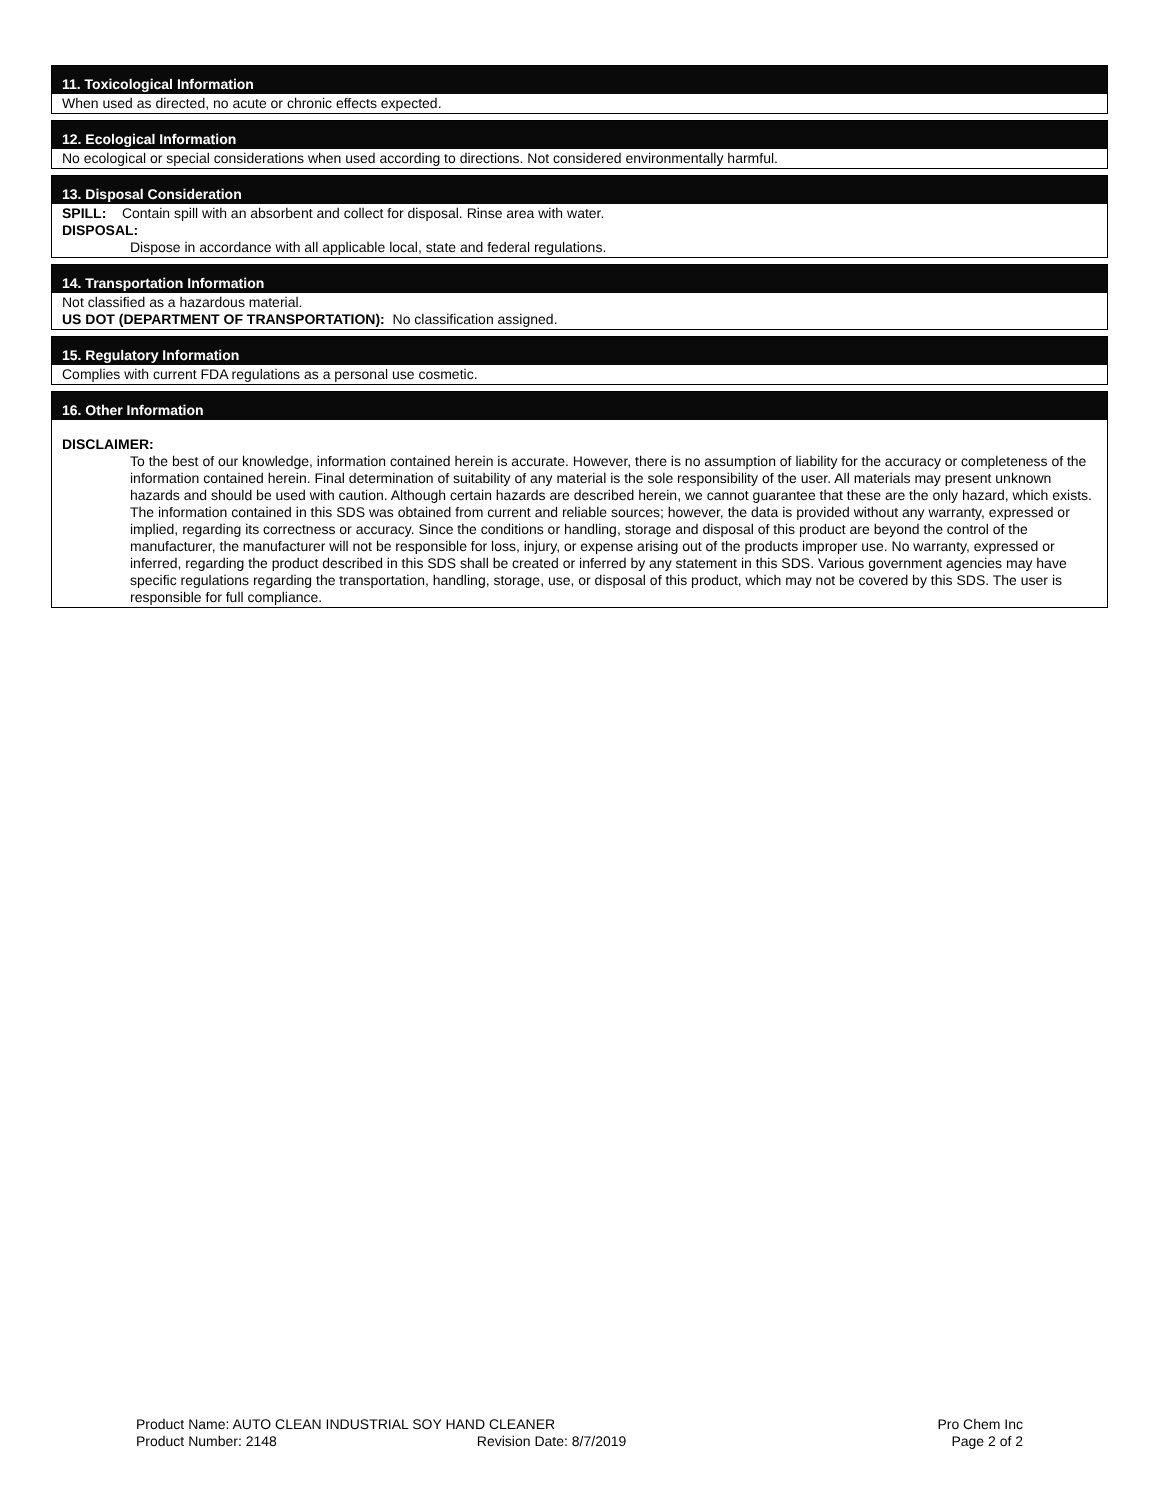11. Toxicological Information
When used as directed, no acute or chronic effects expected.
12. Ecological Information
No ecological or special considerations when used according to directions. Not considered environmentally harmful.
13. Disposal Consideration
SPILL: Contain spill with an absorbent and collect for disposal. Rinse area with water.
DISPOSAL:
Dispose in accordance with all applicable local, state and federal regulations.
14. Transportation Information
Not classified as a hazardous material.
US DOT (DEPARTMENT OF TRANSPORTATION): No classification assigned.
15. Regulatory Information
Complies with current FDA regulations as a personal use cosmetic.
16. Other Information
DISCLAIMER:
To the best of our knowledge, information contained herein is accurate. However, there is no assumption of liability for the accuracy or completeness of the information contained herein. Final determination of suitability of any material is the sole responsibility of the user. All materials may present unknown hazards and should be used with caution. Although certain hazards are described herein, we cannot guarantee that these are the only hazard, which exists. The information contained in this SDS was obtained from current and reliable sources; however, the data is provided without any warranty, expressed or implied, regarding its correctness or accuracy. Since the conditions or handling, storage and disposal of this product are beyond the control of the manufacturer, the manufacturer will not be responsible for loss, injury, or expense arising out of the products improper use. No warranty, expressed or inferred, regarding the product described in this SDS shall be created or inferred by any statement in this SDS. Various government agencies may have specific regulations regarding the transportation, handling, storage, use, or disposal of this product, which may not be covered by this SDS. The user is responsible for full compliance.
Product Name: AUTO CLEAN INDUSTRIAL SOY HAND CLEANER Pro Chem Inc
Product Number: 2148 Revision Date: 8/7/2019 Page 2 of 2